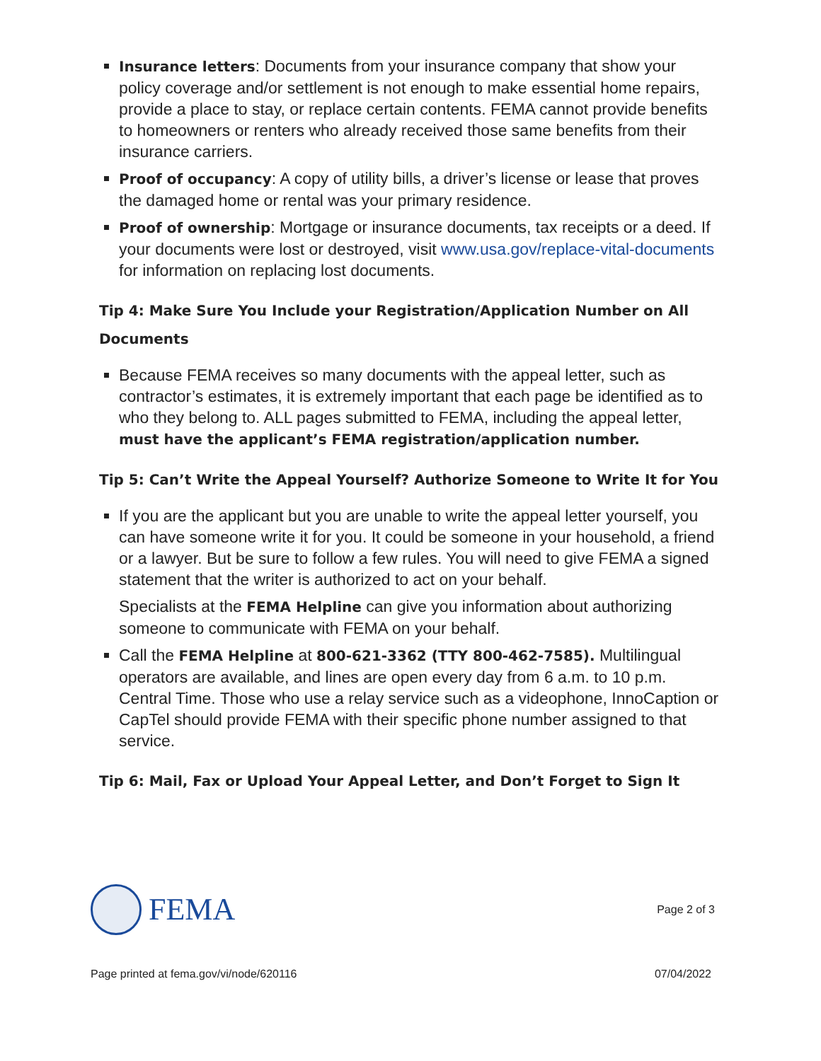Insurance letters: Documents from your insurance company that show your policy coverage and/or settlement is not enough to make essential home repairs, provide a place to stay, or replace certain contents. FEMA cannot provide benefits to homeowners or renters who already received those same benefits from their insurance carriers.
Proof of occupancy: A copy of utility bills, a driver’s license or lease that proves the damaged home or rental was your primary residence.
Proof of ownership: Mortgage or insurance documents, tax receipts or a deed. If your documents were lost or destroyed, visit www.usa.gov/replace-vital-documents for information on replacing lost documents.
Tip 4: Make Sure You Include your Registration/Application Number on All Documents
Because FEMA receives so many documents with the appeal letter, such as contractor’s estimates, it is extremely important that each page be identified as to who they belong to. ALL pages submitted to FEMA, including the appeal letter, must have the applicant’s FEMA registration/application number.
Tip 5: Can’t Write the Appeal Yourself? Authorize Someone to Write It for You
If you are the applicant but you are unable to write the appeal letter yourself, you can have someone write it for you. It could be someone in your household, a friend or a lawyer. But be sure to follow a few rules. You will need to give FEMA a signed statement that the writer is authorized to act on your behalf.
Specialists at the FEMA Helpline can give you information about authorizing someone to communicate with FEMA on your behalf.
Call the FEMA Helpline at 800-621-3362 (TTY 800-462-7585). Multilingual operators are available, and lines are open every day from 6 a.m. to 10 p.m. Central Time. Those who use a relay service such as a videophone, InnoCaption or CapTel should provide FEMA with their specific phone number assigned to that service.
Tip 6: Mail, Fax or Upload Your Appeal Letter, and Don’t Forget to Sign It
FEMA
Page 2 of 3
Page printed at fema.gov/vi/node/620116 07/04/2022